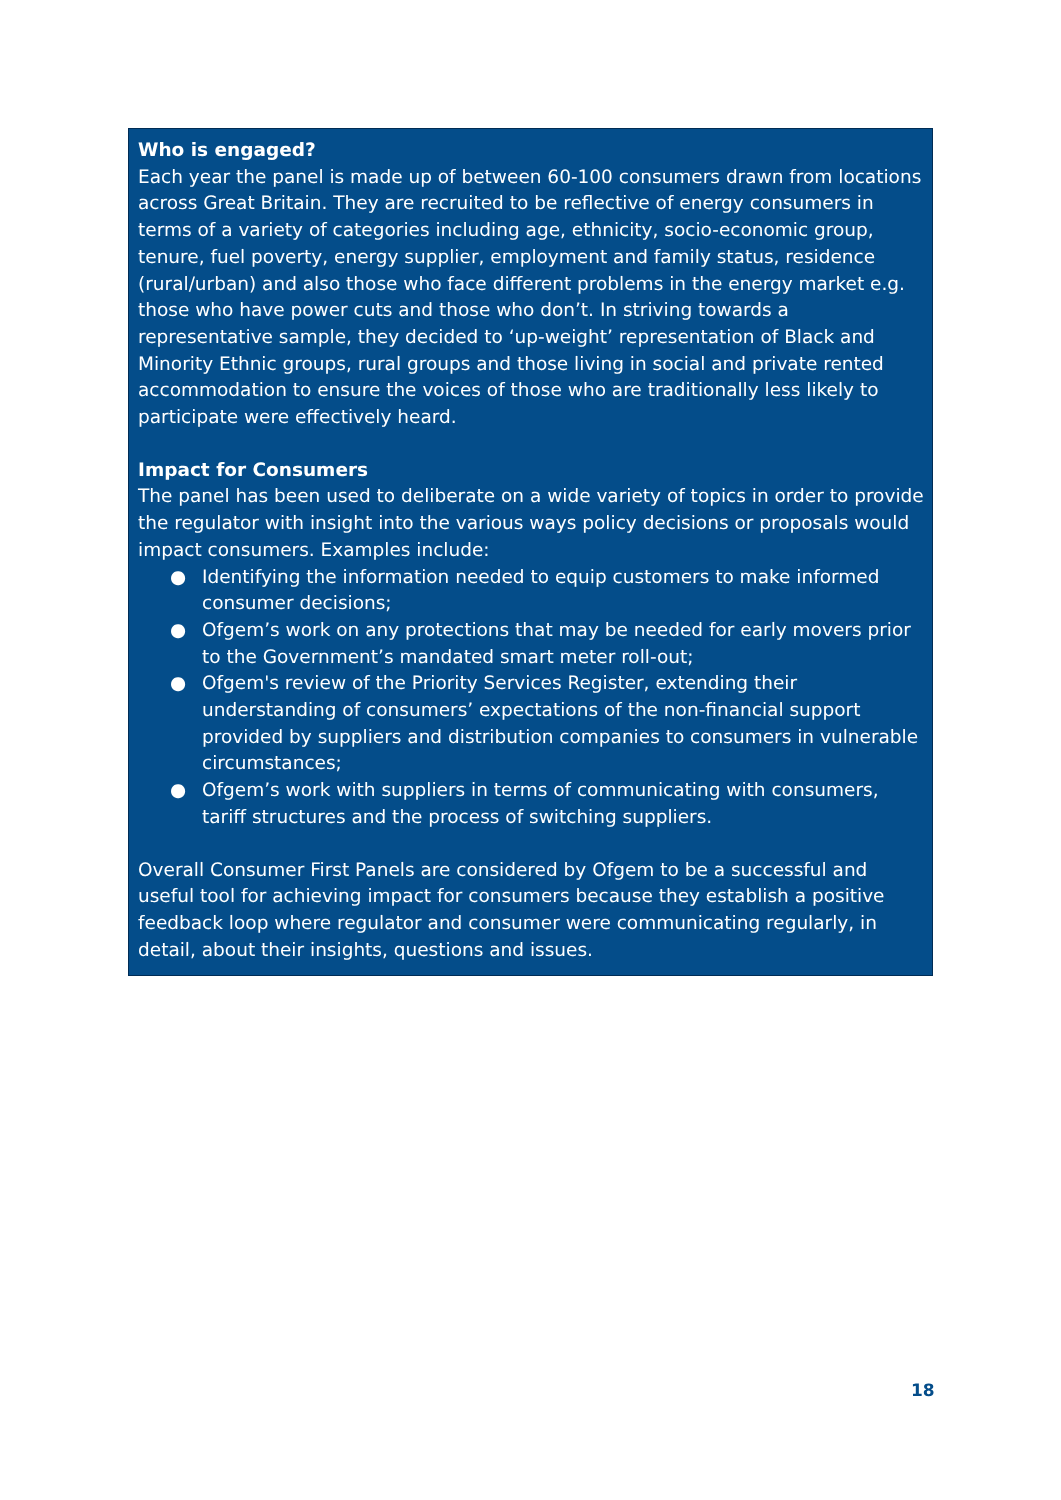Who is engaged?
Each year the panel is made up of between 60-100 consumers drawn from locations across Great Britain. They are recruited to be reflective of energy consumers in terms of a variety of categories including age, ethnicity, socio-economic group, tenure, fuel poverty, energy supplier, employment and family status, residence (rural/urban) and also those who face different problems in the energy market e.g. those who have power cuts and those who don’t. In striving towards a representative sample, they decided to ‘up-weight’ representation of Black and Minority Ethnic groups, rural groups and those living in social and private rented accommodation to ensure the voices of those who are traditionally less likely to participate were effectively heard.
Impact for Consumers
The panel has been used to deliberate on a wide variety of topics in order to provide the regulator with insight into the various ways policy decisions or proposals would impact consumers. Examples include:
● Identifying the information needed to equip customers to make informed consumer decisions;
● Ofgem’s work on any protections that may be needed for early movers prior to the Government’s mandated smart meter roll-out;
● Ofgem's review of the Priority Services Register, extending their understanding of consumers’ expectations of the non-financial support provided by suppliers and distribution companies to consumers in vulnerable circumstances;
● Ofgem’s work with suppliers in terms of communicating with consumers, tariff structures and the process of switching suppliers.
Overall Consumer First Panels are considered by Ofgem to be a successful and useful tool for achieving impact for consumers because they establish a positive feedback loop where regulator and consumer were communicating regularly, in detail, about their insights, questions and issues.
18